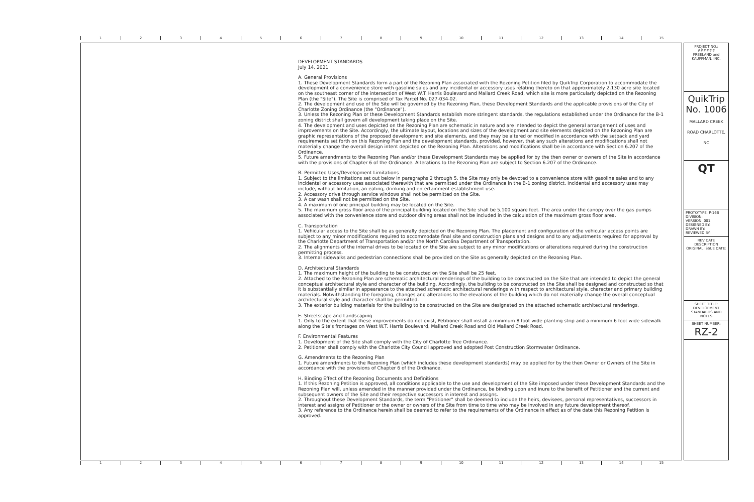123456789 10 11 12 13 14 15
DEVELOPMENT STANDARDS
July 14, 2021
A. General Provisions
1. These Development Standards form a part of the Rezoning Plan associated with the Rezoning Petition filed by QuikTrip Corporation to accommodate the development of a convenience store with gasoline sales and any incidental or accessory uses relating thereto on that approximately 2.130 acre site located on the southeast corner of the intersection of West W.T. Harris Boulevard and Mallard Creek Road, which site is more particularly depicted on the Rezoning Plan (the "Site"). The Site is comprised of Tax Parcel No. 027-034-02.
2. The development and use of the Site will be governed by the Rezoning Plan, these Development Standards and the applicable provisions of the City of Charlotte Zoning Ordinance (the "Ordinance").
3. Unless the Rezoning Plan or these Development Standards establish more stringent standards, the regulations established under the Ordinance for the B-1 zoning district shall govern all development taking place on the Site.
4. The development and uses depicted on the Rezoning Plan are schematic in nature and are intended to depict the general arrangement of uses and improvements on the Site. Accordingly, the ultimate layout, locations and sizes of the development and site elements depicted on the Rezoning Plan are graphic representations of the proposed development and site elements, and they may be altered or modified in accordance with the setback and yard requirements set forth on this Rezoning Plan and the development standards, provided, however, that any such alterations and modifications shall not materially change the overall design intent depicted on the Rezoning Plan. Alterations and modifications shall be in accordance with Section 6.207 of the Ordinance.
5. Future amendments to the Rezoning Plan and/or these Development Standards may be applied for by the then owner or owners of the Site in accordance with the provisions of Chapter 6 of the Ordinance. Alterations to the Rezoning Plan are subject to Section 6.207 of the Ordinance.
B. Permitted Uses/Development Limitations
1. Subject to the limitations set out below in paragraphs 2 through 5, the Site may only be devoted to a convenience store with gasoline sales and to any incidental or accessory uses associated therewith that are permitted under the Ordinance in the B-1 zoning district. Incidental and accessory uses may include, without limitation, an eating, drinking and entertainment establishment use.
2. Accessory drive through service windows shall not be permitted on the Site.
3. A car wash shall not be permitted on the Site.
4. A maximum of one principal building may be located on the Site.
5. The maximum gross floor area of the principal building located on the Site shall be 5,100 square feet. The area under the canopy over the gas pumps associated with the convenience store and outdoor dining areas shall not be included in the calculation of the maximum gross floor area.
C. Transportation
1. Vehicular access to the Site shall be as generally depicted on the Rezoning Plan. The placement and configuration of the vehicular access points are subject to any minor modifications required to accommodate final site and construction plans and designs and to any adjustments required for approval by the Charlotte Department of Transportation and/or the North Carolina Department of Transportation.
2. The alignments of the internal drives to be located on the Site are subject to any minor modifications or alterations required during the construction permitting process.
3. Internal sidewalks and pedestrian connections shall be provided on the Site as generally depicted on the Rezoning Plan.
D. Architectural Standards
1. The maximum height of the building to be constructed on the Site shall be 25 feet.
2. Attached to the Rezoning Plan are schematic architectural renderings of the building to be constructed on the Site that are intended to depict the general conceptual architectural style and character of the building. Accordingly, the building to be constructed on the Site shall be designed and constructed so that it is substantially similar in appearance to the attached schematic architectural renderings with respect to architectural style, character and primary building materials. Notwithstanding the foregoing, changes and alterations to the elevations of the building which do not materially change the overall conceptual architectural style and character shall be permitted.
3. The exterior building materials for the building to be constructed on the Site are designated on the attached schematic architectural renderings.
E. Streetscape and Landscaping
1. Only to the extent that these improvements do not exist, Petitioner shall install a minimum 8 foot wide planting strip and a minimum 6 foot wide sidewalk along the Site's frontages on West W.T. Harris Boulevard, Mallard Creek Road and Old Mallard Creek Road.
F. Environmental Features
1. Development of the Site shall comply with the City of Charlotte Tree Ordinance.
2. Petitioner shall comply with the Charlotte City Council approved and adopted Post Construction Stormwater Ordinance.
G. Amendments to the Rezoning Plan
1. Future amendments to the Rezoning Plan (which includes these development standards) may be applied for by the then Owner or Owners of the Site in accordance with the provisions of Chapter 6 of the Ordinance.
H. Binding Effect of the Rezoning Documents and Definitions
1. If this Rezoning Petition is approved, all conditions applicable to the use and development of the Site imposed under these Development Standards and the Rezoning Plan will, unless amended in the manner provided under the Ordinance, be binding upon and inure to the benefit of Petitioner and the current and subsequent owners of the Site and their respective successors in interest and assigns.
2. Throughout these Development Standards, the term "Petitioner" shall be deemed to include the heirs, devisees, personal representatives, successors in interest and assigns of Petitioner or the owner or owners of the Site from time to time who may be involved in any future development thereof.
3. Any reference to the Ordinance herein shall be deemed to refer to the requirements of the Ordinance in effect as of the date this Rezoning Petition is approved.
PROJECT NO.: ######
FREELAND and KAUFFMAN, INC.
QuikTrip No. 1006
MALLARD CREEK ROAD CHARLOTTE, NC
QT
PROTOTYPE: P-16B
DIVISION:
VERSION: 001
DESIGNED BY:
DRAWN BY:
REVIEWED BY:
REV DATE DESCRIPTION
ORIGINAL ISSUE DATE:
SHEET TITLE:
DEVELOPMENT STANDARDS AND NOTES
SHEET NUMBER:
RZ-2
123456789 10 11 12 13 14 15